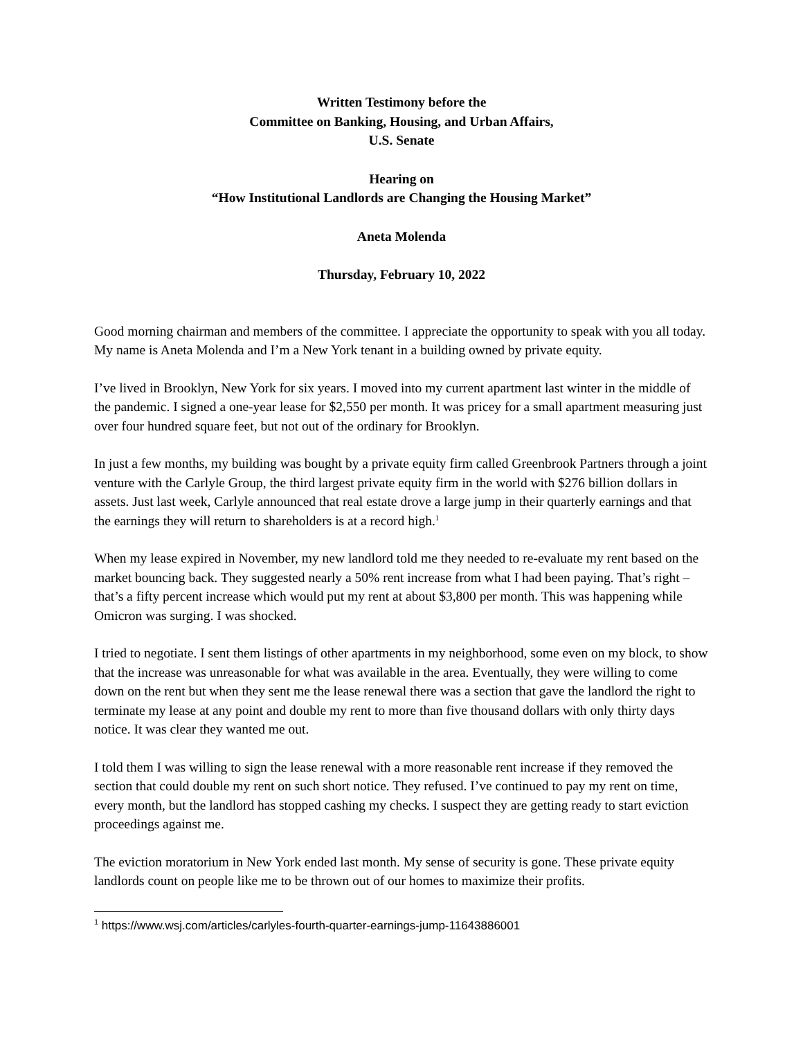Written Testimony before the
Committee on Banking, Housing, and Urban Affairs,
U.S. Senate
Hearing on
“How Institutional Landlords are Changing the Housing Market”
Aneta Molenda
Thursday, February 10, 2022
Good morning chairman and members of the committee. I appreciate the opportunity to speak with you all today. My name is Aneta Molenda and I’m a New York tenant in a building owned by private equity.
I’ve lived in Brooklyn, New York for six years. I moved into my current apartment last winter in the middle of the pandemic. I signed a one-year lease for $2,550 per month. It was pricey for a small apartment measuring just over four hundred square feet, but not out of the ordinary for Brooklyn.
In just a few months, my building was bought by a private equity firm called Greenbrook Partners through a joint venture with the Carlyle Group, the third largest private equity firm in the world with $276 billion dollars in assets. Just last week, Carlyle announced that real estate drove a large jump in their quarterly earnings and that the earnings they will return to shareholders is at a record high.<sup>1</sup>
When my lease expired in November, my new landlord told me they needed to re-evaluate my rent based on the market bouncing back. They suggested nearly a 50% rent increase from what I had been paying. That’s right – that’s a fifty percent increase which would put my rent at about $3,800 per month. This was happening while Omicron was surging. I was shocked.
I tried to negotiate. I sent them listings of other apartments in my neighborhood, some even on my block, to show that the increase was unreasonable for what was available in the area. Eventually, they were willing to come down on the rent but when they sent me the lease renewal there was a section that gave the landlord the right to terminate my lease at any point and double my rent to more than five thousand dollars with only thirty days notice. It was clear they wanted me out.
I told them I was willing to sign the lease renewal with a more reasonable rent increase if they removed the section that could double my rent on such short notice. They refused. I’ve continued to pay my rent on time, every month, but the landlord has stopped cashing my checks. I suspect they are getting ready to start eviction proceedings against me.
The eviction moratorium in New York ended last month. My sense of security is gone. These private equity landlords count on people like me to be thrown out of our homes to maximize their profits.
<sup>1</sup> https://www.wsj.com/articles/carlyles-fourth-quarter-earnings-jump-11643886001